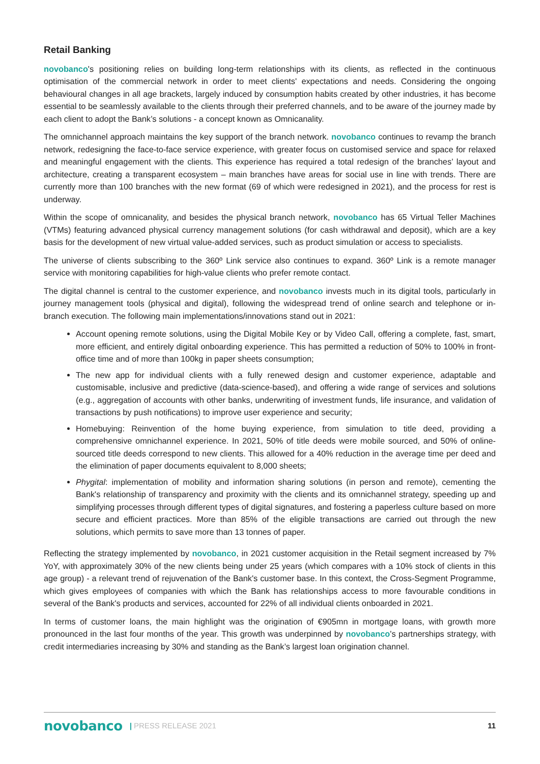Retail Banking
novobanco's positioning relies on building long-term relationships with its clients, as reflected in the continuous optimisation of the commercial network in order to meet clients' expectations and needs. Considering the ongoing behavioural changes in all age brackets, largely induced by consumption habits created by other industries, it has become essential to be seamlessly available to the clients through their preferred channels, and to be aware of the journey made by each client to adopt the Bank’s solutions - a concept known as Omnicanality.
The omnichannel approach maintains the key support of the branch network. novobanco continues to revamp the branch network, redesigning the face-to-face service experience, with greater focus on customised service and space for relaxed and meaningful engagement with the clients. This experience has required a total redesign of the branches’ layout and architecture, creating a transparent ecosystem – main branches have areas for social use in line with trends. There are currently more than 100 branches with the new format (69 of which were redesigned in 2021), and the process for rest is underway.
Within the scope of omnicanality, and besides the physical branch network, novobanco has 65 Virtual Teller Machines (VTMs) featuring advanced physical currency management solutions (for cash withdrawal and deposit), which are a key basis for the development of new virtual value-added services, such as product simulation or access to specialists.
The universe of clients subscribing to the 360º Link service also continues to expand. 360º Link is a remote manager service with monitoring capabilities for high-value clients who prefer remote contact.
The digital channel is central to the customer experience, and novobanco invests much in its digital tools, particularly in journey management tools (physical and digital), following the widespread trend of online search and telephone or in-branch execution. The following main implementations/innovations stand out in 2021:
Account opening remote solutions, using the Digital Mobile Key or by Video Call, offering a complete, fast, smart, more efficient, and entirely digital onboarding experience. This has permitted a reduction of 50% to 100% in front-office time and of more than 100kg in paper sheets consumption;
The new app for individual clients with a fully renewed design and customer experience, adaptable and customisable, inclusive and predictive (data-science-based), and offering a wide range of services and solutions (e.g., aggregation of accounts with other banks, underwriting of investment funds, life insurance, and validation of transactions by push notifications) to improve user experience and security;
Homebuying: Reinvention of the home buying experience, from simulation to title deed, providing a comprehensive omnichannel experience. In 2021, 50% of title deeds were mobile sourced, and 50% of online-sourced title deeds correspond to new clients. This allowed for a 40% reduction in the average time per deed and the elimination of paper documents equivalent to 8,000 sheets;
Phygital: implementation of mobility and information sharing solutions (in person and remote), cementing the Bank's relationship of transparency and proximity with the clients and its omnichannel strategy, speeding up and simplifying processes through different types of digital signatures, and fostering a paperless culture based on more secure and efficient practices. More than 85% of the eligible transactions are carried out through the new solutions, which permits to save more than 13 tonnes of paper.
Reflecting the strategy implemented by novobanco, in 2021 customer acquisition in the Retail segment increased by 7% YoY, with approximately 30% of the new clients being under 25 years (which compares with a 10% stock of clients in this age group) - a relevant trend of rejuvenation of the Bank's customer base. In this context, the Cross-Segment Programme, which gives employees of companies with which the Bank has relationships access to more favourable conditions in several of the Bank's products and services, accounted for 22% of all individual clients onboarded in 2021.
In terms of customer loans, the main highlight was the origination of €905mn in mortgage loans, with growth more pronounced in the last four months of the year. This growth was underpinned by novobanco's partnerships strategy, with credit intermediaries increasing by 30% and standing as the Bank’s largest loan origination channel.
novobanco | PRESS RELEASE 2021 11